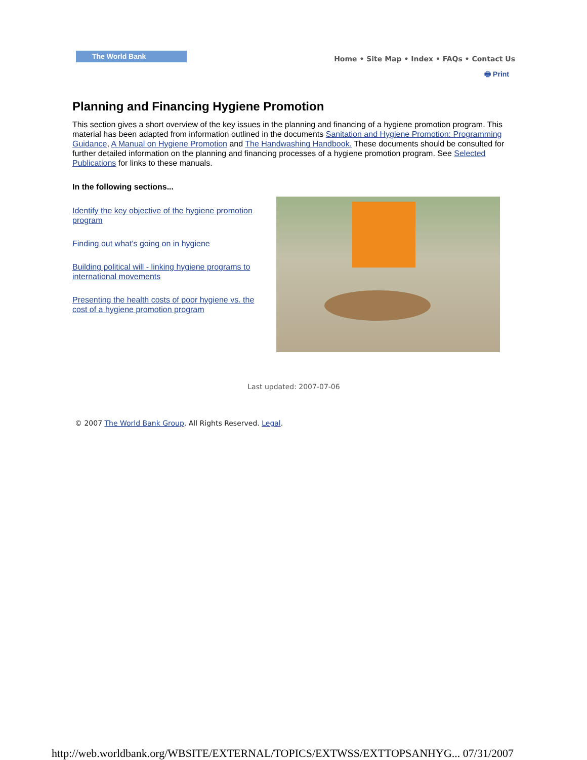The World Bank
Home • Site Map • Index • FAQs • Contact Us
🖶 Print
Planning and Financing Hygiene Promotion
This section gives a short overview of the key issues in the planning and financing of a hygiene promotion program. This material has been adapted from information outlined in the documents Sanitation and Hygiene Promotion: Programming Guidance, A Manual on Hygiene Promotion and The Handwashing Handbook. These documents should be consulted for further detailed information on the planning and financing processes of a hygiene promotion program. See Selected Publications for links to these manuals.
In the following sections...
Identify the key objective of the hygiene promotion program
Finding out what's going on in hygiene
Building political will - linking hygiene programs to international movements
Presenting the health costs of poor hygiene vs. the cost of a hygiene promotion program
Last updated: 2007-07-06
© 2007 The World Bank Group, All Rights Reserved. Legal.
http://web.worldbank.org/WBSITE/EXTERNAL/TOPICS/EXTWSS/EXTTOPSANHYG... 07/31/2007